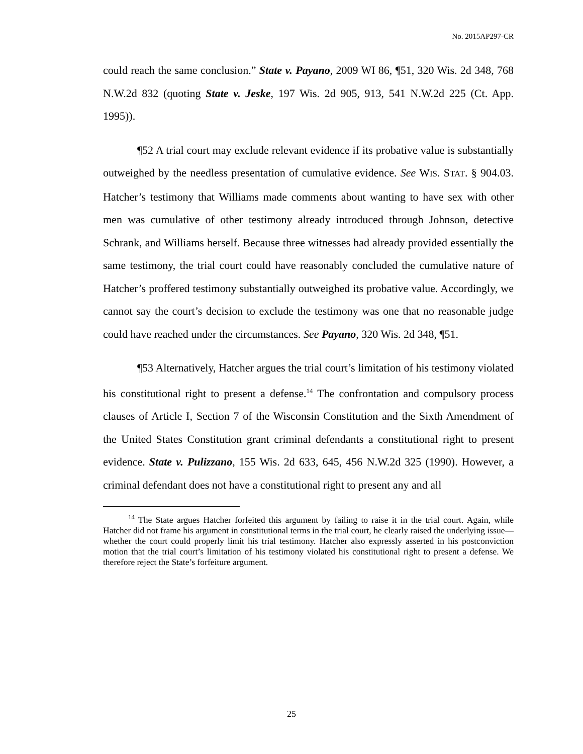No. 2015AP297-CR
could reach the same conclusion.” State v. Payano, 2009 WI 86, ¶51, 320 Wis. 2d 348, 768 N.W.2d 832 (quoting State v. Jeske, 197 Wis. 2d 905, 913, 541 N.W.2d 225 (Ct. App. 1995)).
¶52 A trial court may exclude relevant evidence if its probative value is substantially outweighed by the needless presentation of cumulative evidence. See WIS. STAT. § 904.03. Hatcher’s testimony that Williams made comments about wanting to have sex with other men was cumulative of other testimony already introduced through Johnson, detective Schrank, and Williams herself. Because three witnesses had already provided essentially the same testimony, the trial court could have reasonably concluded the cumulative nature of Hatcher’s proffered testimony substantially outweighed its probative value. Accordingly, we cannot say the court’s decision to exclude the testimony was one that no reasonable judge could have reached under the circumstances. See Payano, 320 Wis. 2d 348, ¶51.
¶53 Alternatively, Hatcher argues the trial court’s limitation of his testimony violated his constitutional right to present a defense.<sup>14</sup> The confrontation and compulsory process clauses of Article I, Section 7 of the Wisconsin Constitution and the Sixth Amendment of the United States Constitution grant criminal defendants a constitutional right to present evidence. State v. Pulizzano, 155 Wis. 2d 633, 645, 456 N.W.2d 325 (1990). However, a criminal defendant does not have a constitutional right to present any and all
<sup>14</sup> The State argues Hatcher forfeited this argument by failing to raise it in the trial court. Again, while Hatcher did not frame his argument in constitutional terms in the trial court, he clearly raised the underlying issue—whether the court could properly limit his trial testimony. Hatcher also expressly asserted in his postconviction motion that the trial court’s limitation of his testimony violated his constitutional right to present a defense. We therefore reject the State’s forfeiture argument.
25